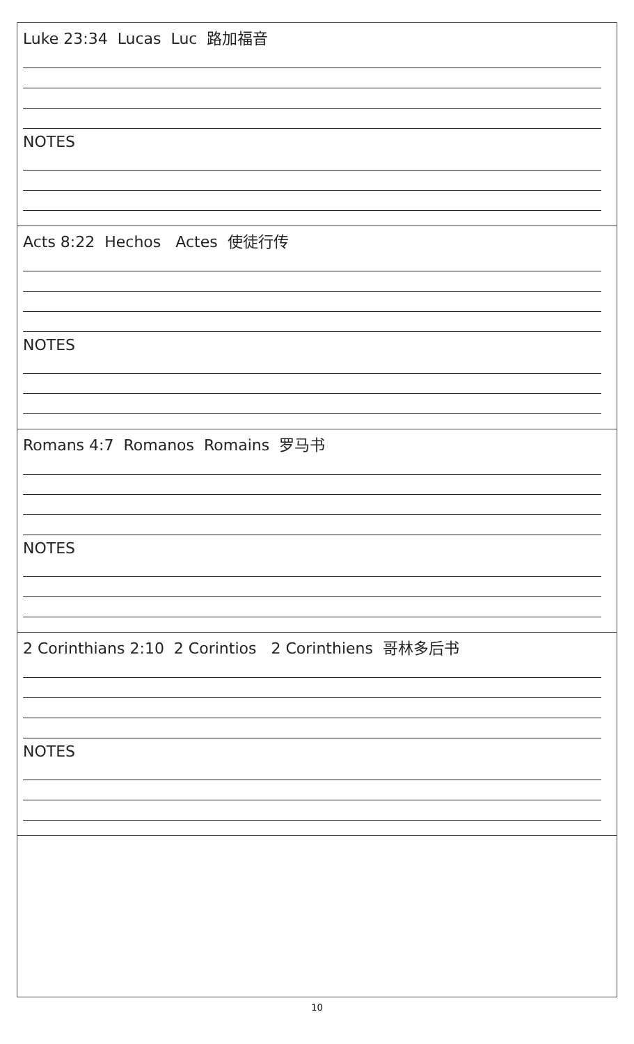| Luke 23:34 Lucas Luc 路加福音 NOTES |
| Acts 8:22 Hechos Actes 使徒行传 NOTES |
| Romans 4:7 Romanos Romains 罗马书 NOTES |
| 2 Corinthians 2:10 2 Corintios 2 Corinthiens 哥林多后书 NOTES |
10